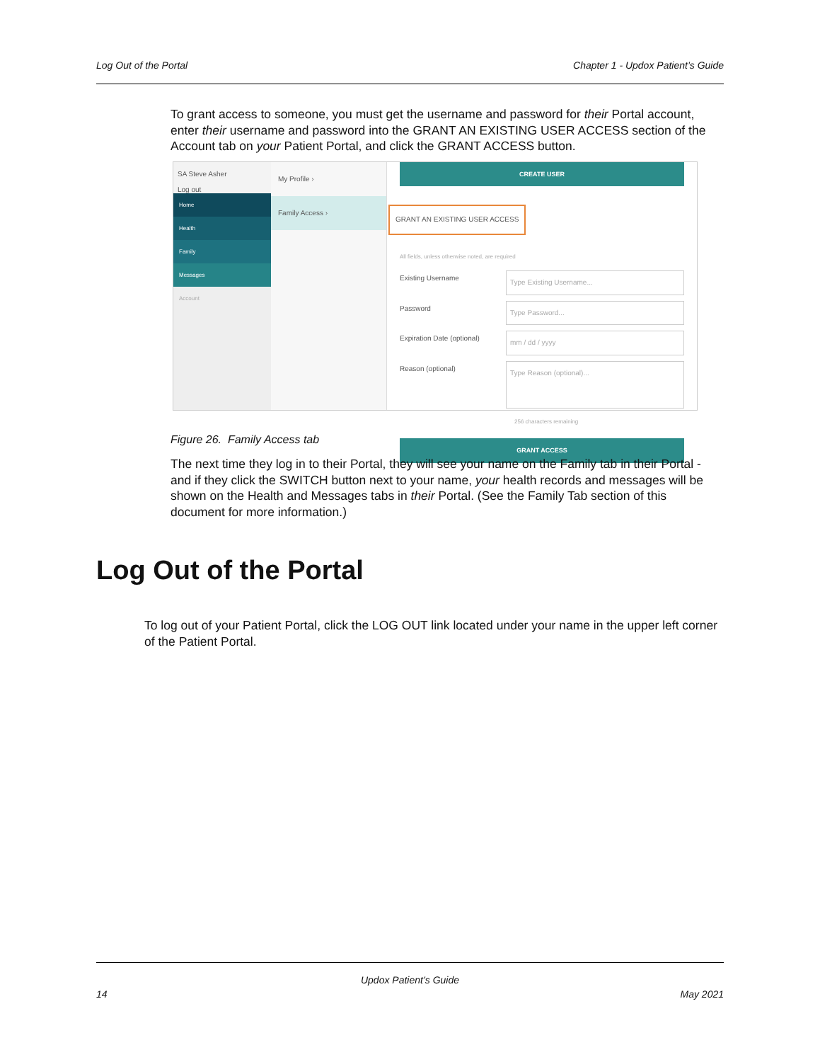Log Out of the Portal Chapter 1 - Updox Patient’s Guide
To grant access to someone, you must get the username and password for their Portal account, enter their username and password into the GRANT AN EXISTING USER ACCESS section of the Account tab on your Patient Portal, and click the GRANT ACCESS button.
SA Steve Asher
Log out
Home
Health
Family
Messages
Account
My Profile ›
Family Access ›
CREATE USER
GRANT AN EXISTING USER ACCESS
All fields, unless otherwise noted, are required
Existing Username Type Existing Username...
Password Type Password...
Expiration Date (optional) mm / dd / yyyy
Reason (optional) Type Reason (optional)...
256 characters remaining
GRANT ACCESS
Figure 26. Family Access tab
The next time they log in to their Portal, they will see your name on the Family tab in their Portal - and if they click the SWITCH button next to your name, your health records and messages will be shown on the Health and Messages tabs in their Portal. (See the Family Tab section of this document for more information.)
Log Out of the Portal
To log out of your Patient Portal, click the LOG OUT link located under your name in the upper left corner of the Patient Portal.
Updox Patient’s Guide
14 May 2021